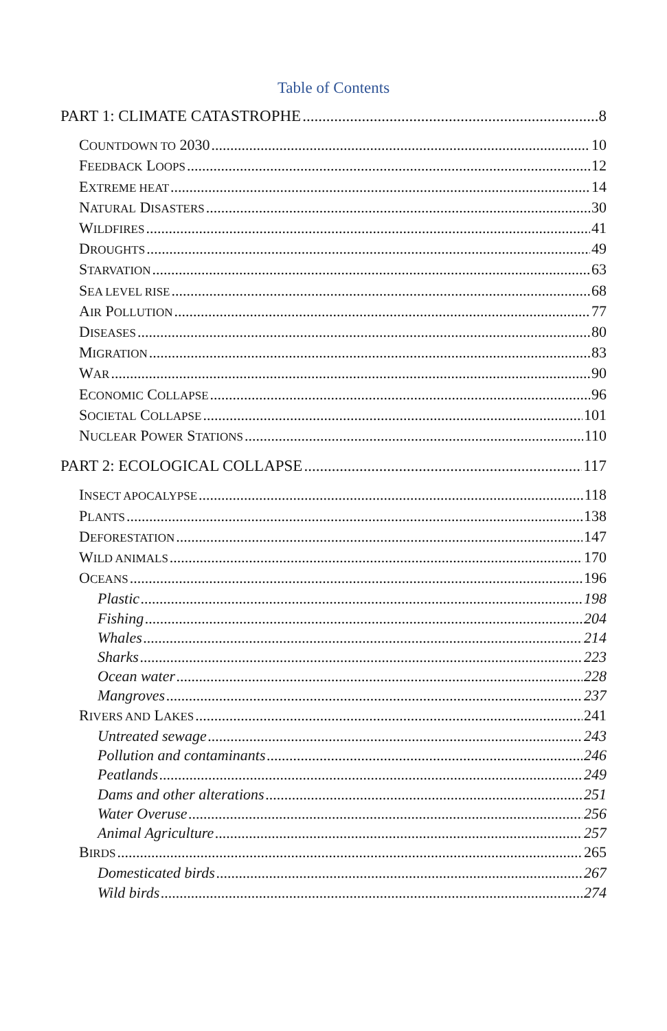Table of Contents
PART 1: CLIMATE CATASTROPHE 8
COUNTDOWN TO 2030 10
FEEDBACK LOOPS 12
EXTREME HEAT 14
NATURAL DISASTERS 30
WILDFIRES 41
DROUGHTS 49
STARVATION 63
SEA LEVEL RISE 68
AIR POLLUTION 77
DISEASES 80
MIGRATION 83
WAR 90
ECONOMIC COLLAPSE 96
SOCIETAL COLLAPSE 101
NUCLEAR POWER STATIONS 110
PART 2: ECOLOGICAL COLLAPSE 117
INSECT APOCALYPSE 118
PLANTS 138
DEFORESTATION 147
WILD ANIMALS 170
OCEANS 196
Plastic 198
Fishing 204
Whales 214
Sharks 223
Ocean water 228
Mangroves 237
RIVERS AND LAKES 241
Untreated sewage 243
Pollution and contaminants 246
Peatlands 249
Dams and other alterations 251
Water Overuse 256
Animal Agriculture 257
BIRDS 265
Domesticated birds 267
Wild birds 274